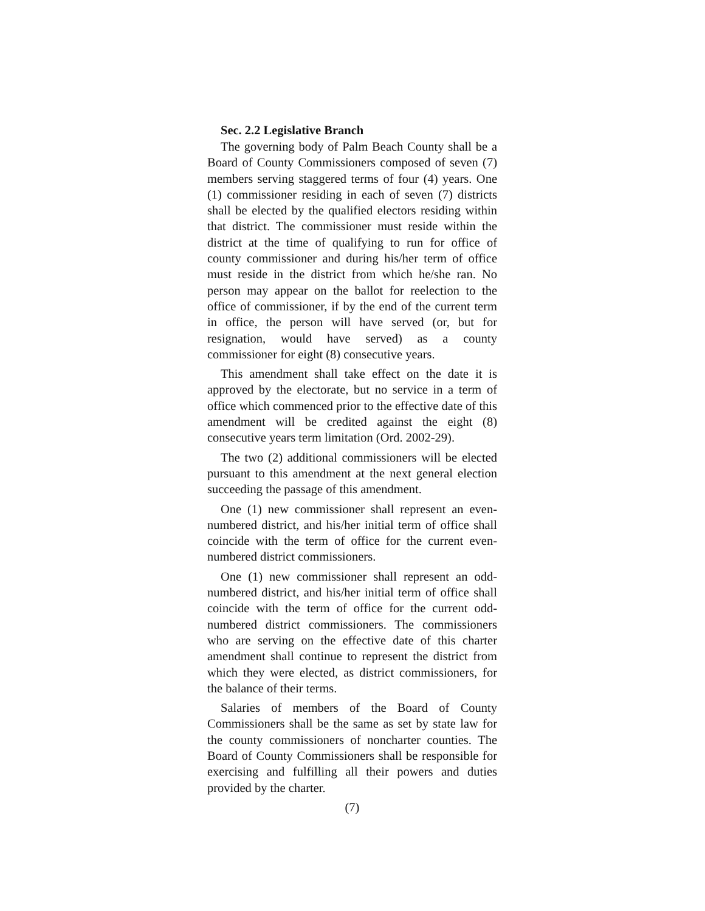Sec. 2.2 Legislative Branch
The governing body of Palm Beach County shall be a Board of County Commissioners composed of seven (7) members serving staggered terms of four (4) years. One (1) commissioner residing in each of seven (7) districts shall be elected by the qualified electors residing within that district. The commissioner must reside within the district at the time of qualifying to run for office of county commissioner and during his/her term of office must reside in the district from which he/she ran. No person may appear on the ballot for reelection to the office of commissioner, if by the end of the current term in office, the person will have served (or, but for resignation, would have served) as a county commissioner for eight (8) consecutive years.
This amendment shall take effect on the date it is approved by the electorate, but no service in a term of office which commenced prior to the effective date of this amendment will be credited against the eight (8) consecutive years term limitation (Ord. 2002-29).
The two (2) additional commissioners will be elected pursuant to this amendment at the next general election succeeding the passage of this amendment.
One (1) new commissioner shall represent an even-numbered district, and his/her initial term of office shall coincide with the term of office for the current even-numbered district commissioners.
One (1) new commissioner shall represent an odd-numbered district, and his/her initial term of office shall coincide with the term of office for the current odd-numbered district commissioners. The commissioners who are serving on the effective date of this charter amendment shall continue to represent the district from which they were elected, as district commissioners, for the balance of their terms.
Salaries of members of the Board of County Commissioners shall be the same as set by state law for the county commissioners of noncharter counties. The Board of County Commissioners shall be responsible for exercising and fulfilling all their powers and duties provided by the charter.
(7)